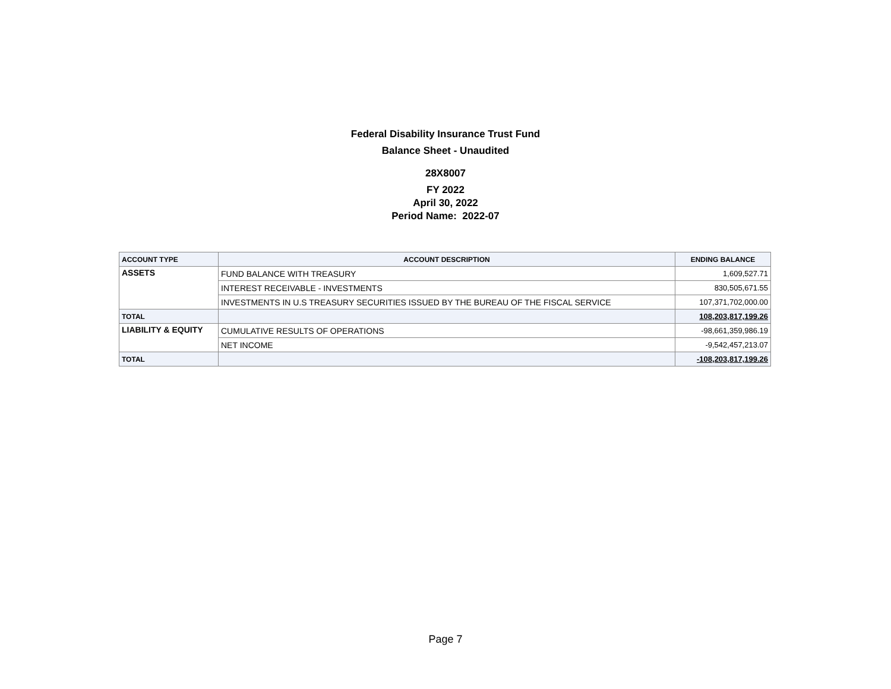Federal Disability Insurance Trust Fund
Balance Sheet - Unaudited
28X8007
FY 2022
April 30, 2022
Period Name: 2022-07
| ACCOUNT TYPE | ACCOUNT DESCRIPTION | ENDING BALANCE |
| --- | --- | --- |
| ASSETS | FUND BALANCE WITH TREASURY | 1,609,527.71 |
| | INTEREST RECEIVABLE - INVESTMENTS | 830,505,671.55 |
| | INVESTMENTS IN U.S TREASURY SECURITIES ISSUED BY THE BUREAU OF THE FISCAL SERVICE | 107,371,702,000.00 |
| TOTAL | | 108,203,817,199.26 |
| LIABILITY & EQUITY | CUMULATIVE RESULTS OF OPERATIONS | -98,661,359,986.19 |
| | NET INCOME | -9,542,457,213.07 |
| TOTAL | | -108,203,817,199.26 |
Page 7